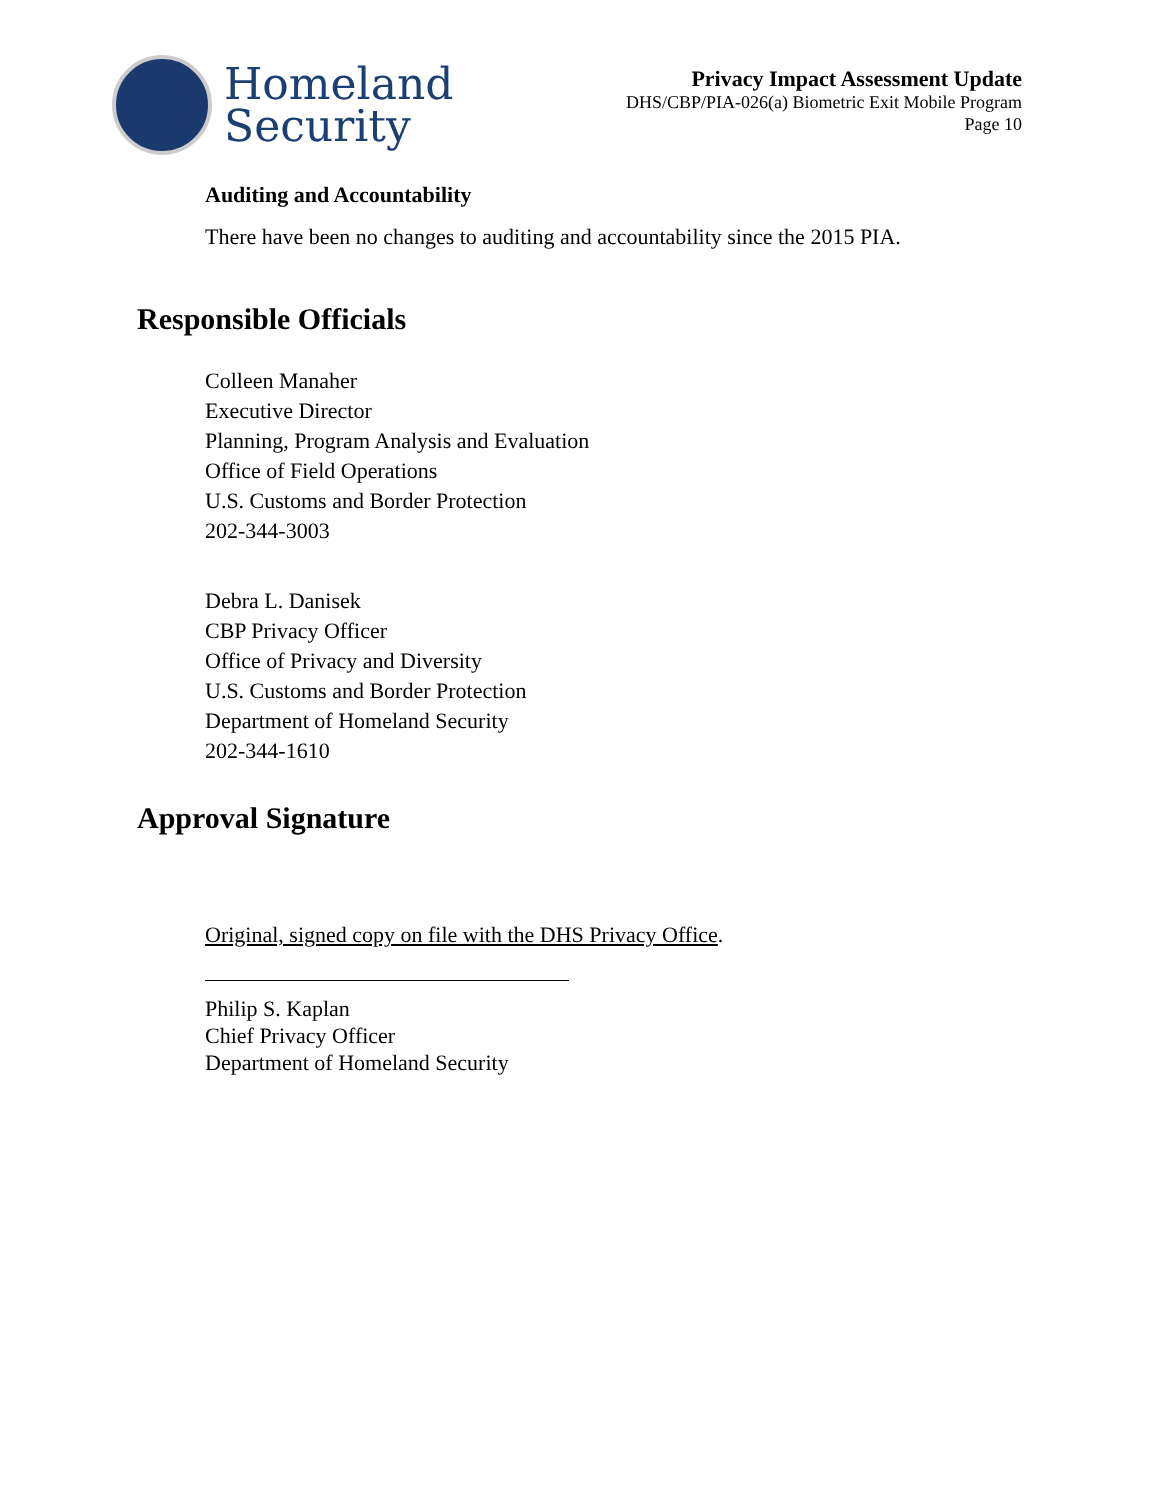Homeland
Security
Privacy Impact Assessment Update
DHS/CBP/PIA-026(a) Biometric Exit Mobile Program
Page 10
Auditing and Accountability
There have been no changes to auditing and accountability since the 2015 PIA.
Responsible Officials
Colleen Manaher
Executive Director
Planning, Program Analysis and Evaluation
Office of Field Operations
U.S. Customs and Border Protection
202-344-3003
Debra L. Danisek
CBP Privacy Officer
Office of Privacy and Diversity
U.S. Customs and Border Protection
Department of Homeland Security
202-344-1610
Approval Signature
Original, signed copy on file with the DHS Privacy Office.
Philip S. Kaplan
Chief Privacy Officer
Department of Homeland Security